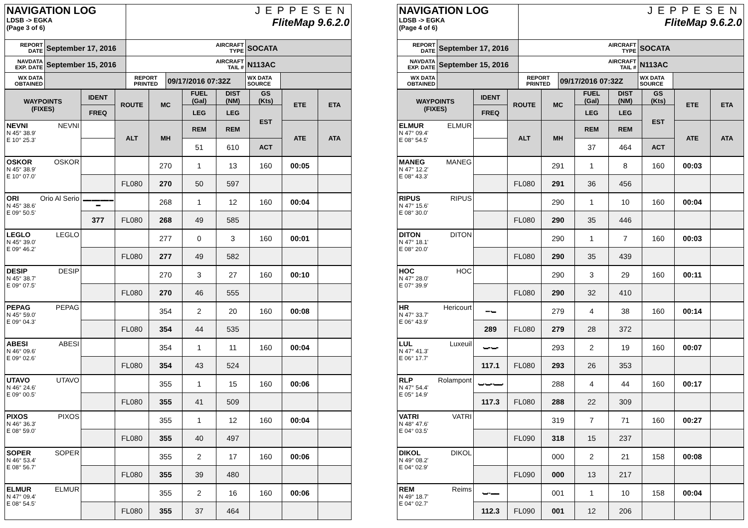| NAVIGATION LOG LDSB -> EGKA (Page 3 of 6) | | JEPPESEN FliteMap 9.6.2.0 | | | |
| REPORT DATE | September 17, 2016 | AIRCRAFT TYPE | | SOCATA | |
| NAVDATA EXP. DATE | September 15, 2016 | AIRCRAFT TAIL # | | N113AC | |
| WX DATA OBTAINED | | REPORT PRINTED | 09/17/2016 07:32Z | WX DATA SOURCE | |
| WAYPOINTS (FIXES) | IDENT | ROUTE | MC | FUEL (Gal) | DIST (NM) | GS (Kts) | ETE | ETA |
| --- | --- | --- | --- | --- | --- | --- | --- | --- |
| | FREQ | | | LEG | LEG | EST | | |
| NEVNI NEVNI N 45° 38.9' E 10° 25.3' | | ALT | MH | REM | REM | | ATE | ATA |
| | | | | 51 | 610 | ACT | | |
| OSKOR OSKOR N 45° 38.9' E 10° 07.0' | | | 270 | 1 | 13 | 160 | 00:05 | |
| | | FL080 | 270 | 50 | 597 | | | |
| Orio Al Serio ORI N 45° 38.6' E 09° 50.5' | ▬▬ ▬▬ ▬▬ ▬ ▬ | | 268 | 1 | 12 | 160 | 00:04 | |
| | 377 | FL080 | 268 | 49 | 585 | | | |
| LEGLO LEGLO N 45° 39.0' E 09° 46.2' | | | 277 | 0 | 3 | 160 | 00:01 | |
| | | FL080 | 277 | 49 | 582 | | | |
| DESIP DESIP N 45° 38.7' E 09° 07.5' | | | 270 | 3 | 27 | 160 | 00:10 | |
| | | FL080 | 270 | 46 | 555 | | | |
| PEPAG PEPAG N 45° 59.0' E 09° 04.3' | | | 354 | 2 | 20 | 160 | 00:08 | |
| | | FL080 | 354 | 44 | 535 | | | |
| ABESI ABESI N 46° 09.6' E 09° 02.6' | | | 354 | 1 | 11 | 160 | 00:04 | |
| | | FL080 | 354 | 43 | 524 | | | |
| UTAVO UTAVO N 46° 24.6' E 09° 00.5' | | | 355 | 1 | 15 | 160 | 00:06 | |
| | | FL080 | 355 | 41 | 509 | | | |
| PIXOS PIXOS N 46° 36.3' E 08° 59.0' | | | 355 | 1 | 12 | 160 | 00:04 | |
| | | FL080 | 355 | 40 | 497 | | | |
| SOPER SOPER N 46° 53.4' E 08° 56.7' | | | 355 | 2 | 17 | 160 | 00:06 | |
| | | FL080 | 355 | 39 | 480 | | | |
| ELMUR ELMUR N 47° 09.4' E 08° 54.5' | | | 355 | 2 | 16 | 160 | 00:06 | |
| | | FL080 | 355 | 37 | 464 | | | |
| NAVIGATION LOG LDSB -> EGKA (Page 4 of 6) | | JEPPESEN FliteMap 9.6.2.0 | | | |
| REPORT DATE | September 17, 2016 | AIRCRAFT TYPE | | SOCATA | |
| NAVDATA EXP. DATE | September 15, 2016 | AIRCRAFT TAIL # | | N113AC | |
| WX DATA OBTAINED | | REPORT PRINTED | 09/17/2016 07:32Z | WX DATA SOURCE | |
| WAYPOINTS (FIXES) | IDENT | ROUTE | MC | FUEL (Gal) | DIST (NM) | GS (Kts) | ETE | ETA |
| --- | --- | --- | --- | --- | --- | --- | --- | --- |
| | FREQ | | | LEG | LEG | EST | | |
| ELMUR ELMUR N 47° 09.4' E 08° 54.5' | | ALT | MH | REM | REM | | ATE | ATA |
| | | | | 37 | 464 | ACT | | |
| MANEG MANEG N 47° 12.2' E 08° 43.3' | | | 291 | 1 | 8 | 160 | 00:03 | |
| | | FL080 | 291 | 36 | 456 | | | |
| RIPUS RIPUS N 47° 15.6' E 08° 30.0' | | | 290 | 1 | 10 | 160 | 00:04 | |
| | | FL080 | 290 | 35 | 446 | | | |
| DITON DITON N 47° 18.1' E 08° 20.0' | | | 290 | 1 | 7 | 160 | 00:03 | |
| | | FL080 | 290 | 35 | 439 | | | |
| HOC HOC N 47° 28.0' E 07° 39.9' | | | 290 | 3 | 29 | 160 | 00:11 | |
| | | FL080 | 290 | 32 | 410 | | | |
| Hericourt HR N 47° 33.7' E 06° 43.9' | ▪▪▪▪ ▪▬ | | 279 | 4 | 38 | 160 | 00:14 | |
| | 289 | FL080 | 279 | 28 | 372 | | | |
| Luxeuil LUL N 47° 41.3' E 06° 17.7' | ▪▬▪▪ ▪▬▪▪ | | 293 | 2 | 19 | 160 | 00:07 | |
| | 117.1 | FL080 | 293 | 26 | 353 | | | |
| Rolampont RLP N 47° 54.4' E 05° 14.9' | ▪▬▪ ▪▬▪▪ ▪▬▬▪ | | 288 | 4 | 44 | 160 | 00:17 | |
| | 117.3 | FL080 | 288 | 22 | 309 | | | |
| VATRI VATRI N 48° 47.6' E 04° 03.5' | | | 319 | 7 | 71 | 160 | 00:27 | |
| | | FL090 | 318 | 15 | 237 | | | |
| DIKOL DIKOL N 49° 08.2' E 04° 02.9' | | | 000 | 2 | 21 | 158 | 00:08 | |
| | | FL090 | 000 | 13 | 217 | | | |
| Reims REM N 49° 18.7' E 04° 02.7' | ▪▬▪ ▪ ▬▬ | | 001 | 1 | 10 | 158 | 00:04 | |
| | 112.3 | FL090 | 001 | 12 | 206 | | | |